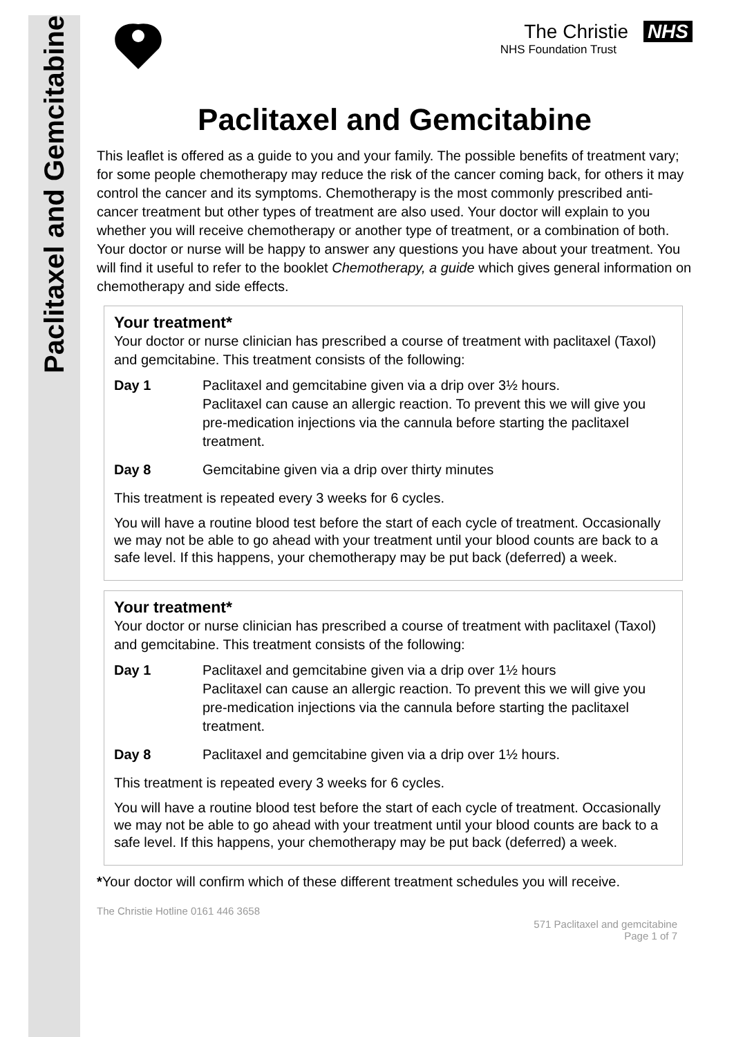Paclitaxel and Gemcitabine
The Christie NHS
NHS Foundation Trust
Paclitaxel and Gemcitabine
This leaflet is offered as a guide to you and your family. The possible benefits of treatment vary; for some people chemotherapy may reduce the risk of the cancer coming back, for others it may control the cancer and its symptoms. Chemotherapy is the most commonly prescribed anti-cancer treatment but other types of treatment are also used. Your doctor will explain to you whether you will receive chemotherapy or another type of treatment, or a combination of both. Your doctor or nurse will be happy to answer any questions you have about your treatment. You will find it useful to refer to the booklet Chemotherapy, a guide which gives general information on chemotherapy and side effects.
Your treatment*
Your doctor or nurse clinician has prescribed a course of treatment with paclitaxel (Taxol) and gemcitabine. This treatment consists of the following:
Day 1 Paclitaxel and gemcitabine given via a drip over 3½ hours.
Paclitaxel can cause an allergic reaction. To prevent this we will give you pre-medication injections via the cannula before starting the paclitaxel treatment.
Day 8 Gemcitabine given via a drip over thirty minutes
This treatment is repeated every 3 weeks for 6 cycles.
You will have a routine blood test before the start of each cycle of treatment. Occasionally we may not be able to go ahead with your treatment until your blood counts are back to a safe level. If this happens, your chemotherapy may be put back (deferred) a week.
Your treatment*
Your doctor or nurse clinician has prescribed a course of treatment with paclitaxel (Taxol) and gemcitabine. This treatment consists of the following:
Day 1 Paclitaxel and gemcitabine given via a drip over 1½ hours
Paclitaxel can cause an allergic reaction. To prevent this we will give you pre-medication injections via the cannula before starting the paclitaxel treatment.
Day 8 Paclitaxel and gemcitabine given via a drip over 1½ hours.
This treatment is repeated every 3 weeks for 6 cycles.
You will have a routine blood test before the start of each cycle of treatment. Occasionally we may not be able to go ahead with your treatment until your blood counts are back to a safe level. If this happens, your chemotherapy may be put back (deferred) a week.
*Your doctor will confirm which of these different treatment schedules you will receive.
The Christie Hotline 0161 446 3658
571 Paclitaxel and gemcitabine
Page 1 of 7